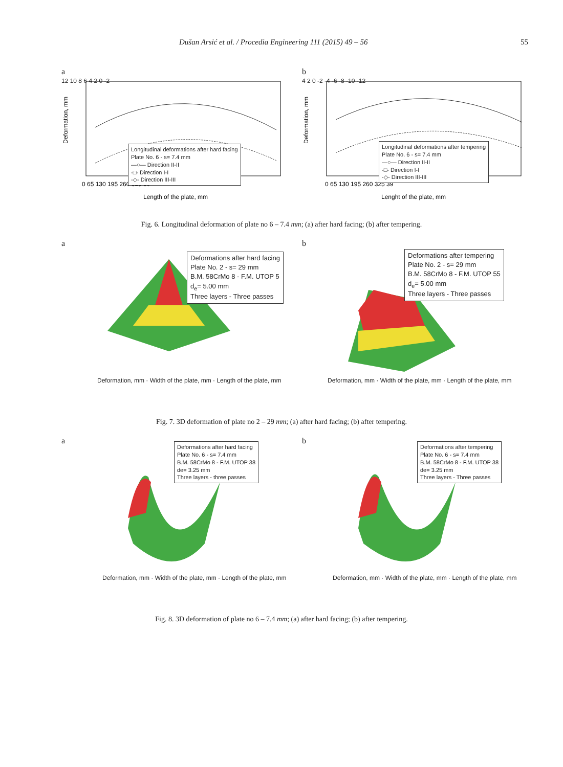Dušan Arsić et al. / Procedia Engineering 111 (2015) 49 – 56 55
a
Deformation, mm
Length of the plate, mm
0 65 130 195 260 325 39
Longitudinal deformations after hard facing
Plate No. 6 - s= 7.4 mm
—○— Direction II-II
-□- Direction I-I
-◇- Direction III-III
12 10 8 6 4 2 0 -2
b
Deformation, mm
Lenght of the plate, mm
0 65 130 195 260 325 39
Longitudinal deformations after tempering
Plate No. 6 - s= 7.4 mm
—○— Direction II-II
-□- Direction I-I
-◇- Direction III-III
4 2 0 -2 -4 -6 -8 -10 -12
Fig. 6. Longitudinal deformation of plate no 6 – 7.4 mm; (a) after hard facing; (b) after tempering.
a
Deformations after hard facing
Plate No. 2 - s= 29 mm
B.M. 58CrMo 8 - F.M. UTOP 5
d<sub>e</sub>= 5.00 mm
Three layers - Three passes
Deformation, mm · Width of the plate, mm · Length of the plate, mm
b
Deformations after tempering
Plate No. 2 - s= 29 mm
B.M. 58CrMo 8 - F.M. UTOP 55
d<sub>e</sub>= 5.00 mm
Three layers - Three passes
Deformation, mm · Width of the plate, mm · Length of the plate, mm
Fig. 7. 3D deformation of plate no 2 – 29 mm; (a) after hard facing; (b) after tempering.
a
Deformations after hard facing
Plate No. 6 - s= 7.4 mm
B.M. 58CrMo 8 - F.M. UTOP 38
de= 3.25 mm
Three layers - three passes
Deformation, mm · Width of the plate, mm · Length of the plate, mm
b
Deformations after tempering
Plate No. 6 - s= 7.4 mm
B.M. 58CrMo 8 - F.M. UTOP 38
de= 3.25 mm
Three layers - Three passes
Deformation, mm · Width of the plate, mm · Length of the plate, mm
Fig. 8. 3D deformation of plate no 6 – 7.4 mm; (a) after hard facing; (b) after tempering.